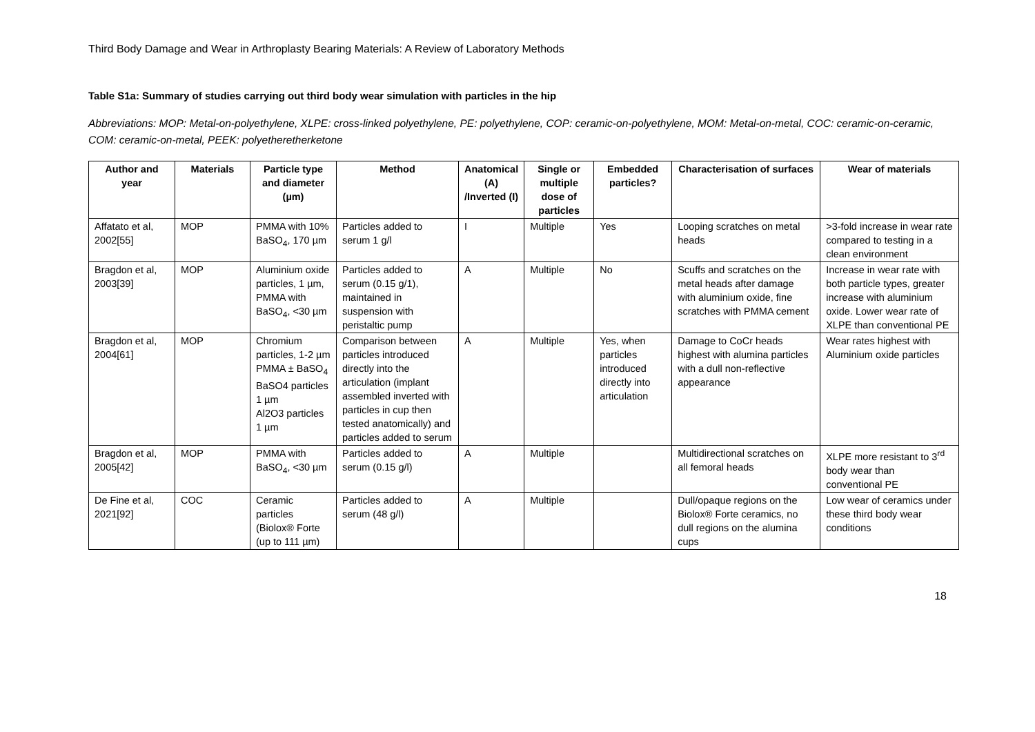Third Body Damage and Wear in Arthroplasty Bearing Materials: A Review of Laboratory Methods
Table S1a: Summary of studies carrying out third body wear simulation with particles in the hip
Abbreviations: MOP: Metal-on-polyethylene, XLPE: cross-linked polyethylene, PE: polyethylene, COP: ceramic-on-polyethylene, MOM: Metal-on-metal, COC: ceramic-on-ceramic, COM: ceramic-on-metal, PEEK: polyetheretherketone
| Author and year | Materials | Particle type and diameter (µm) | Method | Anatomical (A) /Inverted (I) | Single or multiple dose of particles | Embedded particles? | Characterisation of surfaces | Wear of materials |
| --- | --- | --- | --- | --- | --- | --- | --- | --- |
| Affatato et al, 2002[55] | MOP | PMMA with 10% BaSO<sub>4</sub>, 170 µm | Particles added to serum 1 g/l | I | Multiple | Yes | Looping scratches on metal heads | >3-fold increase in wear rate compared to testing in a clean environment |
| Bragdon et al, 2003[39] | MOP | Aluminium oxide particles, 1 µm, PMMA with BaSO<sub>4</sub>, <30 µm | Particles added to serum (0.15 g/1), maintained in suspension with peristaltic pump | A | Multiple | No | Scuffs and scratches on the metal heads after damage with aluminium oxide, fine scratches with PMMA cement | Increase in wear rate with both particle types, greater increase with aluminium oxide. Lower wear rate of XLPE than conventional PE |
| Bragdon et al, 2004[61] | MOP | Chromium particles, 1-2 µm PMMA ± BaSO<sub>4</sub> BaSO4 particles 1 µm Al2O3 particles 1 µm | Comparison between particles introduced directly into the articulation (implant assembled inverted with particles in cup then tested anatomically) and particles added to serum | A | Multiple | Yes, when particles introduced directly into articulation | Damage to CoCr heads highest with alumina particles with a dull non-reflective appearance | Wear rates highest with Aluminium oxide particles |
| Bragdon et al, 2005[42] | MOP | PMMA with BaSO<sub>4</sub>, <30 µm | Particles added to serum (0.15 g/l) | A | Multiple | | Multidirectional scratches on all femoral heads | XLPE more resistant to 3<sup>rd</sup> body wear than conventional PE |
| De Fine et al, 2021[92] | COC | Ceramic particles (Biolox® Forte (up to 111 µm) | Particles added to serum (48 g/l) | A | Multiple | | Dull/opaque regions on the Biolox® Forte ceramics, no dull regions on the alumina cups | Low wear of ceramics under these third body wear conditions |
18